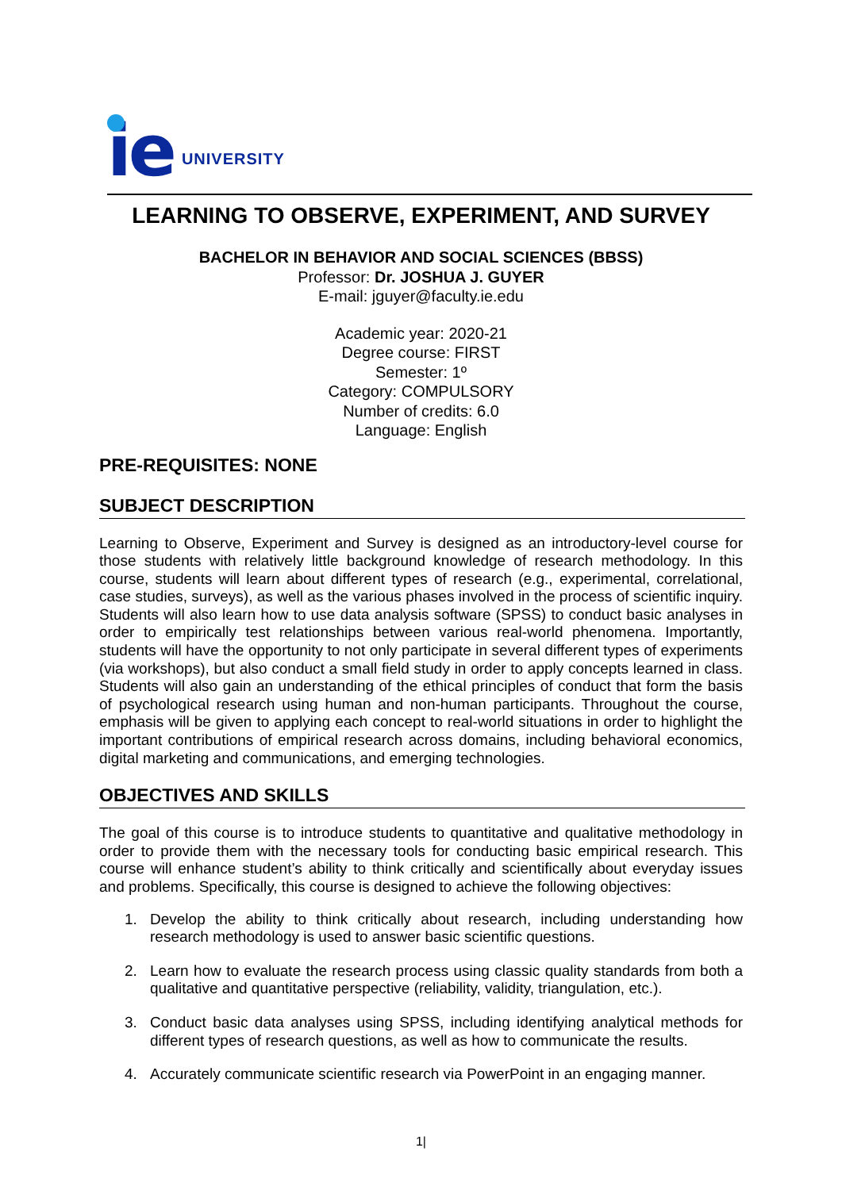ie
UNIVERSITY
LEARNING TO OBSERVE, EXPERIMENT, AND SURVEY
BACHELOR IN BEHAVIOR AND SOCIAL SCIENCES (BBSS)
Professor: Dr. JOSHUA J. GUYER
E-mail: jguyer@faculty.ie.edu
Academic year: 2020-21
Degree course: FIRST
Semester: 1º
Category: COMPULSORY
Number of credits: 6.0
Language: English
PRE-REQUISITES: NONE
SUBJECT DESCRIPTION
Learning to Observe, Experiment and Survey is designed as an introductory-level course for those students with relatively little background knowledge of research methodology. In this course, students will learn about different types of research (e.g., experimental, correlational, case studies, surveys), as well as the various phases involved in the process of scientific inquiry. Students will also learn how to use data analysis software (SPSS) to conduct basic analyses in order to empirically test relationships between various real-world phenomena. Importantly, students will have the opportunity to not only participate in several different types of experiments (via workshops), but also conduct a small field study in order to apply concepts learned in class. Students will also gain an understanding of the ethical principles of conduct that form the basis of psychological research using human and non-human participants. Throughout the course, emphasis will be given to applying each concept to real-world situations in order to highlight the important contributions of empirical research across domains, including behavioral economics, digital marketing and communications, and emerging technologies.
OBJECTIVES AND SKILLS
The goal of this course is to introduce students to quantitative and qualitative methodology in order to provide them with the necessary tools for conducting basic empirical research. This course will enhance student’s ability to think critically and scientifically about everyday issues and problems. Specifically, this course is designed to achieve the following objectives:
1. Develop the ability to think critically about research, including understanding how research methodology is used to answer basic scientific questions.
2. Learn how to evaluate the research process using classic quality standards from both a qualitative and quantitative perspective (reliability, validity, triangulation, etc.).
3. Conduct basic data analyses using SPSS, including identifying analytical methods for different types of research questions, as well as how to communicate the results.
4. Accurately communicate scientific research via PowerPoint in an engaging manner.
1|